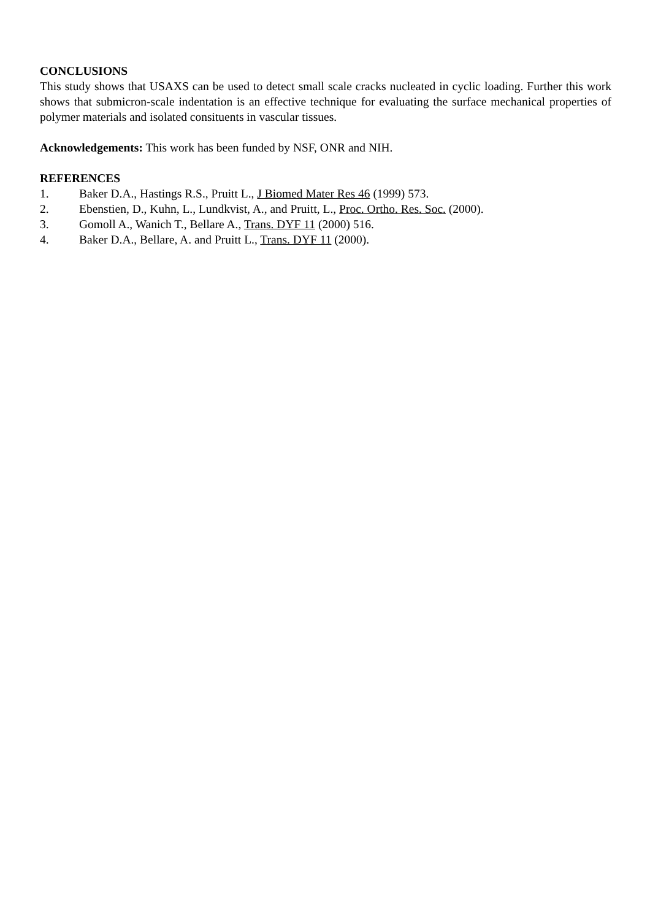CONCLUSIONS
This study shows that USAXS can be used to detect small scale cracks nucleated in cyclic loading. Further this work shows that submicron-scale indentation is an effective technique for evaluating the surface mechanical properties of polymer materials and isolated consituents in vascular tissues.
Acknowledgements: This work has been funded by NSF, ONR and NIH.
REFERENCES
1. Baker D.A., Hastings R.S., Pruitt L., J Biomed Mater Res 46 (1999) 573.
2. Ebenstien, D., Kuhn, L., Lundkvist, A., and Pruitt, L., Proc. Ortho. Res. Soc. (2000).
3. Gomoll A., Wanich T., Bellare A., Trans. DYF 11 (2000) 516.
4. Baker D.A., Bellare, A. and Pruitt L., Trans. DYF 11 (2000).